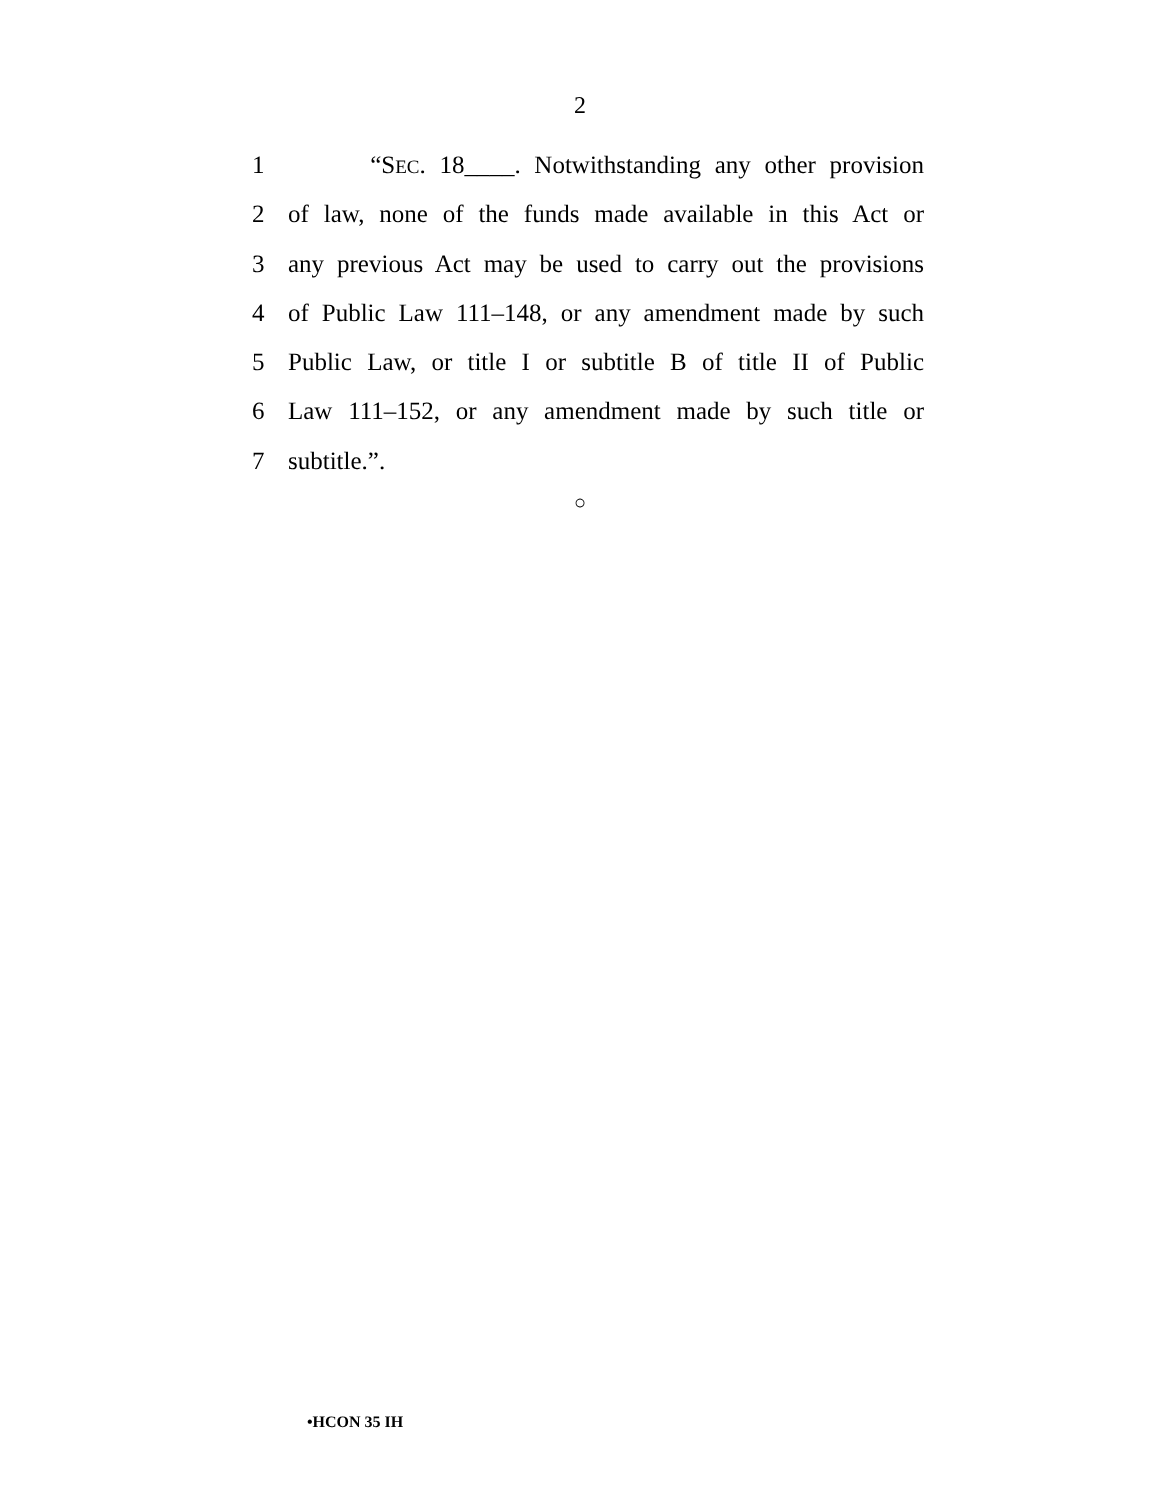2
1 “SEC. 18____. Notwithstanding any other provision
2 of law, none of the funds made available in this Act or
3 any previous Act may be used to carry out the provisions
4 of Public Law 111–148, or any amendment made by such
5 Public Law, or title I or subtitle B of title II of Public
6 Law 111–152, or any amendment made by such title or
7 subtitle.”.
○
•HCON 35 IH